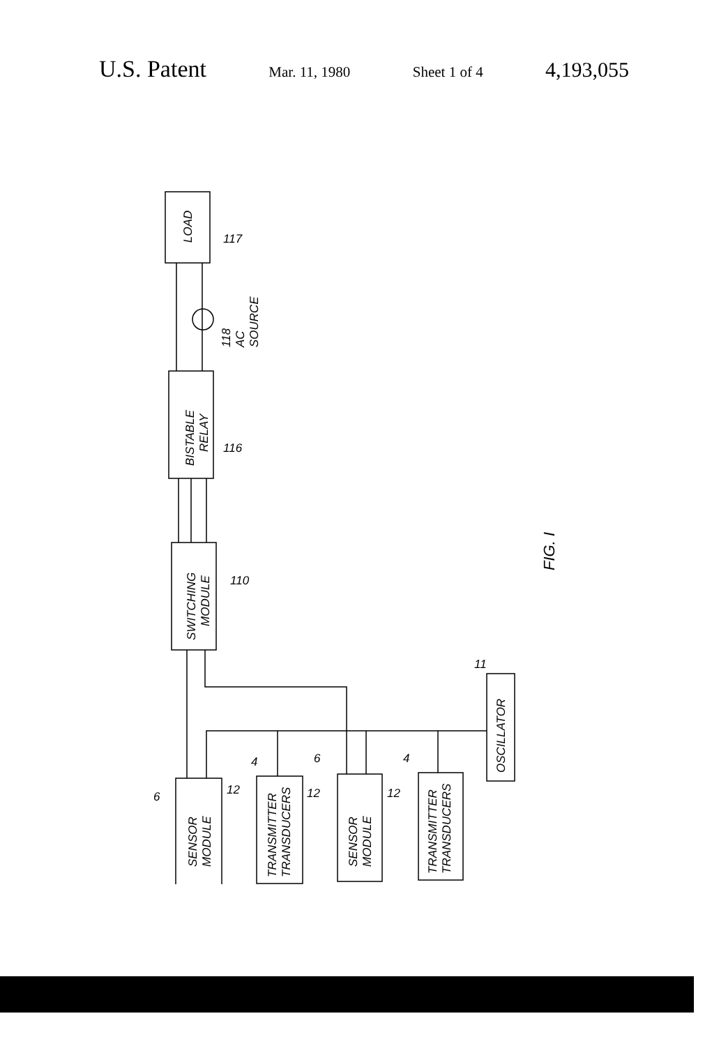U.S. Patent Mar. 11, 1980 Sheet 1 of 4 4,193,055
LOAD
BISTABLE
RELAY
SWITCHING
MODULE
SENSOR
MODULE
TRANSMITTER
TRANSDUCERS
SENSOR
MODULE
TRANSMITTER
TRANSDUCERS
OSCILLATOR
118
AC
SOURCE
FIG. I
117
116
110
11
6
4
6
4
12
12
12